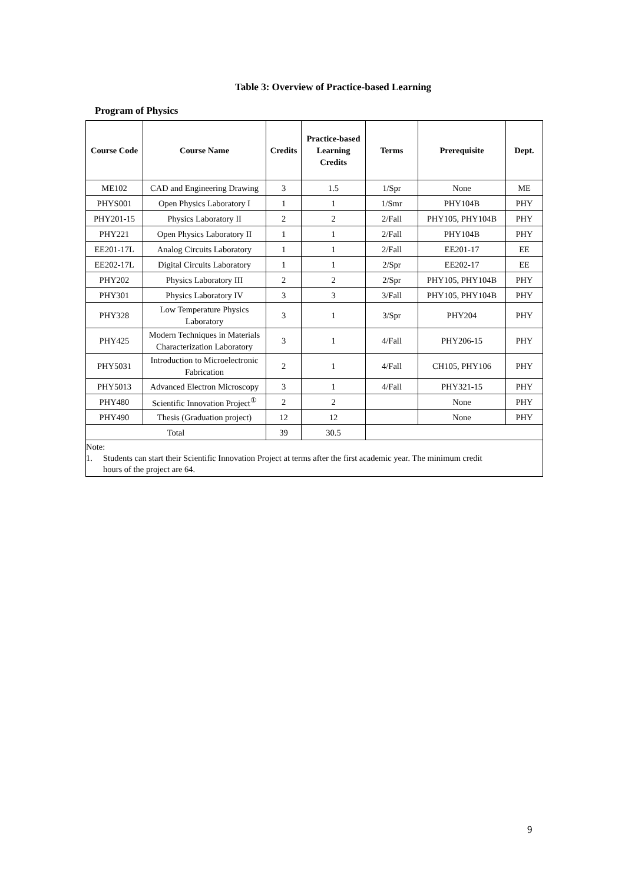Table 3: Overview of Practice-based Learning
Program of Physics
| Course Code | Course Name | Credits | Practice-based Learning Credits | Terms | Prerequisite | Dept. |
| --- | --- | --- | --- | --- | --- | --- |
| ME102 | CAD and Engineering Drawing | 3 | 1.5 | 1/Spr | None | ME |
| PHYS001 | Open Physics Laboratory I | 1 | 1 | 1/Smr | PHY104B | PHY |
| PHY201-15 | Physics Laboratory II | 2 | 2 | 2/Fall | PHY105, PHY104B | PHY |
| PHY221 | Open Physics Laboratory II | 1 | 1 | 2/Fall | PHY104B | PHY |
| EE201-17L | Analog Circuits Laboratory | 1 | 1 | 2/Fall | EE201-17 | EE |
| EE202-17L | Digital Circuits Laboratory | 1 | 1 | 2/Spr | EE202-17 | EE |
| PHY202 | Physics Laboratory III | 2 | 2 | 2/Spr | PHY105, PHY104B | PHY |
| PHY301 | Physics Laboratory IV | 3 | 3 | 3/Fall | PHY105, PHY104B | PHY |
| PHY328 | Low Temperature Physics Laboratory | 3 | 1 | 3/Spr | PHY204 | PHY |
| PHY425 | Modern Techniques in Materials Characterization Laboratory | 3 | 1 | 4/Fall | PHY206-15 | PHY |
| PHY5031 | Introduction to Microelectronic Fabrication | 2 | 1 | 4/Fall | CH105, PHY106 | PHY |
| PHY5013 | Advanced Electron Microscopy | 3 | 1 | 4/Fall | PHY321-15 | PHY |
| PHY480 | Scientific Innovation Project<sup>①</sup> | 2 | 2 | | None | PHY |
| PHY490 | Thesis (Graduation project) | 12 | 12 | | None | PHY |
| Total | | 39 | 30.5 | | | |
| Note: 1. Students can start their Scientific Innovation Project at terms after the first academic year. The minimum credit hours of the project are 64. | | | | | | |
9